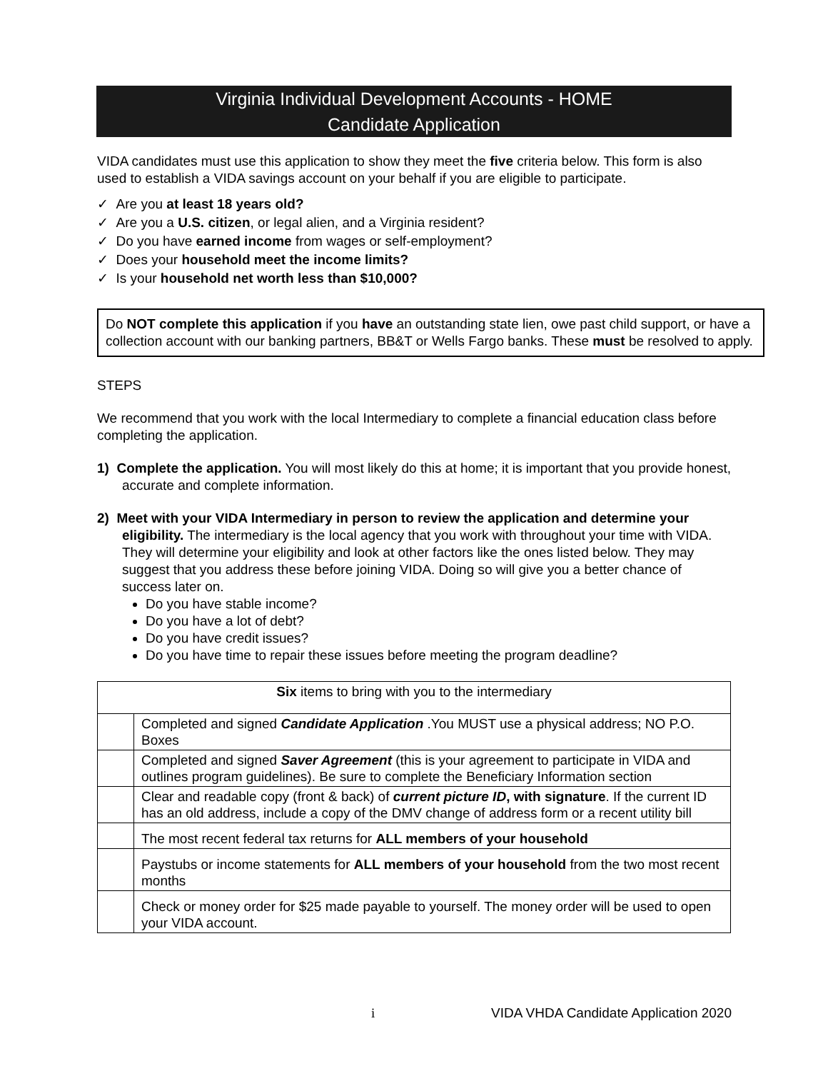Virginia Individual Development Accounts - HOME
Candidate Application
VIDA candidates must use this application to show they meet the five criteria below. This form is also used to establish a VIDA savings account on your behalf if you are eligible to participate.
✓ Are you at least 18 years old?
✓ Are you a U.S. citizen, or legal alien, and a Virginia resident?
✓ Do you have earned income from wages or self-employment?
✓ Does your household meet the income limits?
✓ Is your household net worth less than $10,000?
Do NOT complete this application if you have an outstanding state lien, owe past child support, or have a collection account with our banking partners, BB&T or Wells Fargo banks. These must be resolved to apply.
STEPS
We recommend that you work with the local Intermediary to complete a financial education class before completing the application.
1) Complete the application. You will most likely do this at home; it is important that you provide honest, accurate and complete information.
2) Meet with your VIDA Intermediary in person to review the application and determine your eligibility. The intermediary is the local agency that you work with throughout your time with VIDA. They will determine your eligibility and look at other factors like the ones listed below. They may suggest that you address these before joining VIDA. Doing so will give you a better chance of success later on.
Do you have stable income?
Do you have a lot of debt?
Do you have credit issues?
Do you have time to repair these issues before meeting the program deadline?
| Six items to bring with you to the intermediary | |
| --- | --- |
| | Completed and signed Candidate Application .You MUST use a physical address; NO P.O. Boxes |
| | Completed and signed Saver Agreement (this is your agreement to participate in VIDA and outlines program guidelines). Be sure to complete the Beneficiary Information section |
| | Clear and readable copy (front & back) of current picture ID , with signature . If the current ID has an old address, include a copy of the DMV change of address form or a recent utility bill |
| | The most recent federal tax returns for ALL members of your household |
| | Paystubs or income statements for ALL members of your household from the two most recent months |
| | Check or money order for $25 made payable to yourself. The money order will be used to open your VIDA account. |
i VIDA VHDA Candidate Application 2020